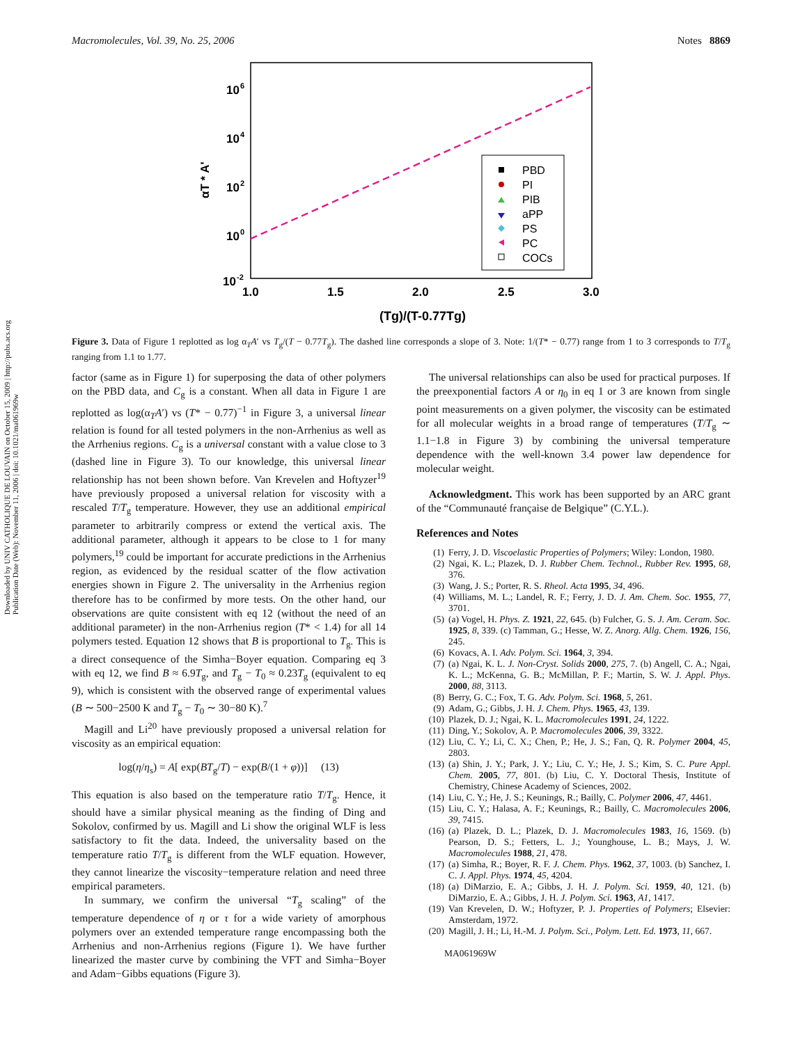Downloaded by UNIV CATHOLIQUE DE LOUVAIN on October 15, 2009 | http://pubs.acs.org
Publication Date (Web): November 11, 2006 | doi: 10.1021/ma061969w
Macromolecules, Vol. 39, No. 25, 2006 Notes 8869
10
6
10
4
10
2
10
0
10
-2
1.0
1.5
2.0
2.5
3.0
αT * A'
(Tg)/(T-0.77Tg)
PBD
PI
PIB
aPP
PS
PC
COCs
Figure 3. Data of Figure 1 replotted as log α<sub>T</sub>A′ vs T<sub>g</sub>/(T − 0.77T<sub>g</sub>). The dashed line corresponds a slope of 3. Note: 1/(T* − 0.77) range from 1 to 3 corresponds to T/T<sub>g</sub> ranging from 1.1 to 1.77.
factor (same as in Figure 1) for superposing the data of other polymers on the PBD data, and C<sub>g</sub> is a constant. When all data in Figure 1 are replotted as log(α<sub>T</sub>A′) vs (T* − 0.77)<sup>−1</sup> in Figure 3, a universal linear relation is found for all tested polymers in the non-Arrhenius as well as the Arrhenius regions. C<sub>g</sub> is a universal constant with a value close to 3 (dashed line in Figure 3). To our knowledge, this universal linear relationship has not been shown before. Van Krevelen and Hoftyzer<sup>19</sup> have previously proposed a universal relation for viscosity with a rescaled T/T<sub>g</sub> temperature. However, they use an additional empirical parameter to arbitrarily compress or extend the vertical axis. The additional parameter, although it appears to be close to 1 for many polymers,<sup>19</sup> could be important for accurate predictions in the Arrhenius region, as evidenced by the residual scatter of the flow activation energies shown in Figure 2. The universality in the Arrhenius region therefore has to be confirmed by more tests. On the other hand, our observations are quite consistent with eq 12 (without the need of an additional parameter) in the non-Arrhenius region (T* < 1.4) for all 14 polymers tested. Equation 12 shows that B is proportional to T<sub>g</sub>. This is a direct consequence of the Simha−Boyer equation. Comparing eq 3 with eq 12, we find B ≈ 6.9T<sub>g</sub>, and T<sub>g</sub> − T<sub>0</sub> ≈ 0.23T<sub>g</sub> (equivalent to eq 9), which is consistent with the observed range of experimental values (B ∼ 500−2500 K and T<sub>g</sub> − T<sub>0</sub> ∼ 30−80 K).<sup>7</sup>
Magill and Li<sup>20</sup> have previously proposed a universal relation for viscosity as an empirical equation:
log(η/η<sub>s</sub>) = A[ exp(BT<sub>g</sub>/T) − exp(B/(1 + φ))] (13)
This equation is also based on the temperature ratio T/T<sub>g</sub>. Hence, it should have a similar physical meaning as the finding of Ding and Sokolov, confirmed by us. Magill and Li show the original WLF is less satisfactory to fit the data. Indeed, the universality based on the temperature ratio T/T<sub>g</sub> is different from the WLF equation. However, they cannot linearize the viscosity−temperature relation and need three empirical parameters.
In summary, we confirm the universal “T<sub>g</sub> scaling” of the temperature dependence of η or τ for a wide variety of amorphous polymers over an extended temperature range encompassing both the Arrhenius and non-Arrhenius regions (Figure 1). We have further linearized the master curve by combining the VFT and Simha−Boyer and Adam−Gibbs equations (Figure 3).
The universal relationships can also be used for practical purposes. If the preexponential factors A or η<sub>0</sub> in eq 1 or 3 are known from single point measurements on a given polymer, the viscosity can be estimated for all molecular weights in a broad range of temperatures (T/T<sub>g</sub> ∼ 1.1−1.8 in Figure 3) by combining the universal temperature dependence with the well-known 3.4 power law dependence for molecular weight.
Acknowledgment. This work has been supported by an ARC grant of the “Communauté française de Belgique” (C.Y.L.).
References and Notes
(1) Ferry, J. D. Viscoelastic Properties of Polymers; Wiley: London, 1980.
(2) Ngai, K. L.; Plazek, D. J. Rubber Chem. Technol., Rubber Rev. 1995, 68, 376.
(3) Wang, J. S.; Porter, R. S. Rheol. Acta 1995, 34, 496.
(4) Williams, M. L.; Landel, R. F.; Ferry, J. D. J. Am. Chem. Soc. 1955, 77, 3701.
(5) (a) Vogel, H. Phys. Z. 1921, 22, 645. (b) Fulcher, G. S. J. Am. Ceram. Soc. 1925, 8, 339. (c) Tamman, G.; Hesse, W. Z. Anorg. Allg. Chem. 1926, 156, 245.
(6) Kovacs, A. I. Adv. Polym. Sci. 1964, 3, 394.
(7) (a) Ngai, K. L. J. Non-Cryst. Solids 2000, 275, 7. (b) Angell, C. A.; Ngai, K. L.; McKenna, G. B.; McMillan, P. F.; Martin, S. W. J. Appl. Phys. 2000, 88, 3113.
(8) Berry, G. C.; Fox, T. G. Adv. Polym. Sci. 1968, 5, 261.
(9) Adam, G.; Gibbs, J. H. J. Chem. Phys. 1965, 43, 139.
(10) Plazek, D. J.; Ngai, K. L. Macromolecules 1991, 24, 1222.
(11) Ding, Y.; Sokolov, A. P. Macromolecules 2006, 39, 3322.
(12) Liu, C. Y.; Li, C. X.; Chen, P.; He, J. S.; Fan, Q. R. Polymer 2004, 45, 2803.
(13) (a) Shin, J. Y.; Park, J. Y.; Liu, C. Y.; He, J. S.; Kim, S. C. Pure Appl. Chem. 2005, 77, 801. (b) Liu, C. Y. Doctoral Thesis, Institute of Chemistry, Chinese Academy of Sciences, 2002.
(14) Liu, C. Y.; He, J. S.; Keunings, R.; Bailly, C. Polymer 2006, 47, 4461.
(15) Liu, C. Y.; Halasa, A. F.; Keunings, R.; Bailly, C. Macromolecules 2006, 39, 7415.
(16) (a) Plazek, D. L.; Plazek, D. J. Macromolecules 1983, 16, 1569. (b) Pearson, D. S.; Fetters, L. J.; Younghouse, L. B.; Mays, J. W. Macromolecules 1988, 21, 478.
(17) (a) Simha, R.; Boyer, R. F. J. Chem. Phys. 1962, 37, 1003. (b) Sanchez, I. C. J. Appl. Phys. 1974, 45, 4204.
(18) (a) DiMarzio, E. A.; Gibbs, J. H. J. Polym. Sci. 1959, 40, 121. (b) DiMarzio, E. A.; Gibbs, J. H. J. Polym. Sci. 1963, A1, 1417.
(19) Van Krevelen, D. W.; Hoftyzer, P. J. Properties of Polymers; Elsevier: Amsterdam, 1972.
(20) Magill, J. H.; Li, H.-M. J. Polym. Sci., Polym. Lett. Ed. 1973, 11, 667.
MA061969W